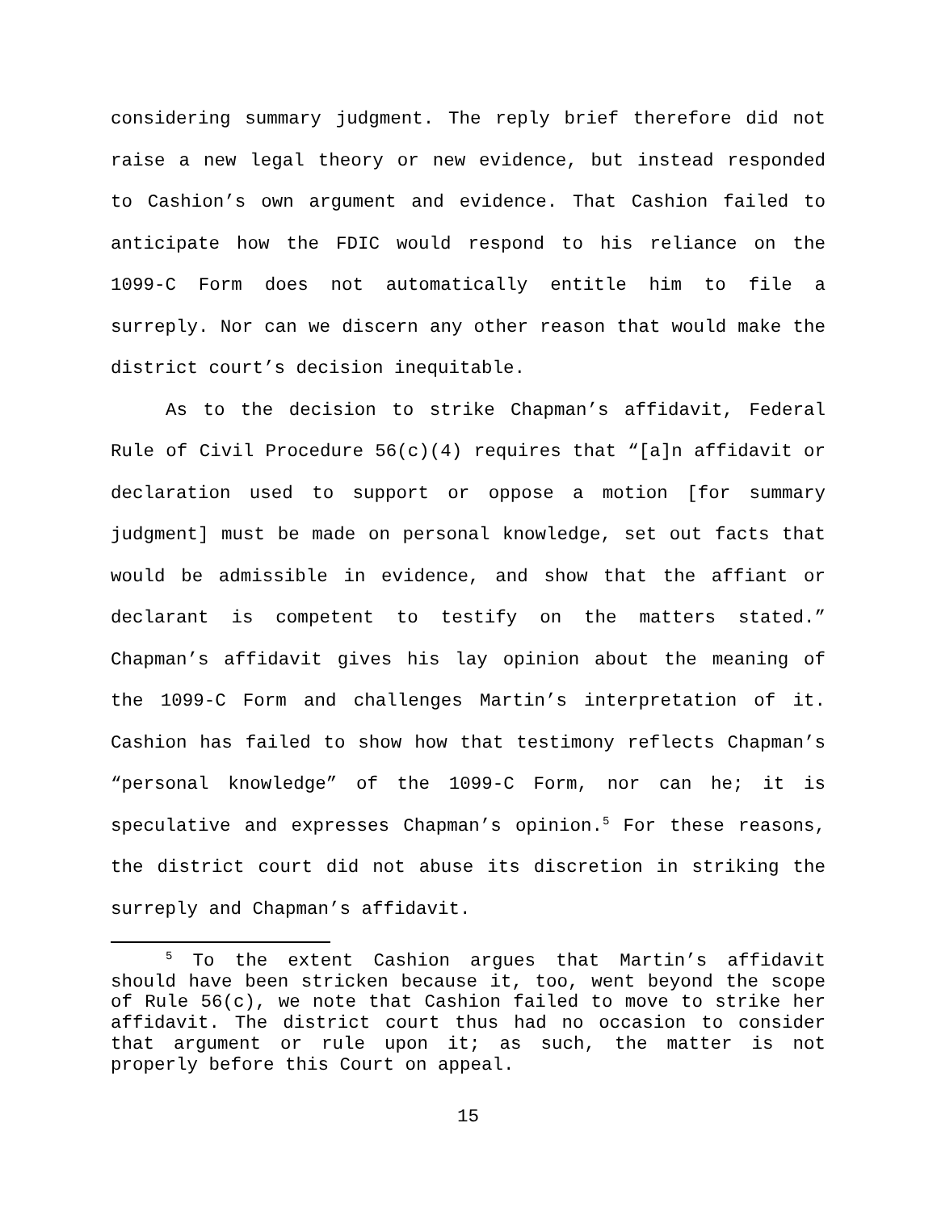considering summary judgment. The reply brief therefore did not raise a new legal theory or new evidence, but instead responded to Cashion’s own argument and evidence. That Cashion failed to anticipate how the FDIC would respond to his reliance on the 1099-C Form does not automatically entitle him to file a surreply. Nor can we discern any other reason that would make the district court’s decision inequitable.
As to the decision to strike Chapman’s affidavit, Federal Rule of Civil Procedure 56(c)(4) requires that “[a]n affidavit or declaration used to support or oppose a motion [for summary judgment] must be made on personal knowledge, set out facts that would be admissible in evidence, and show that the affiant or declarant is competent to testify on the matters stated.” Chapman’s affidavit gives his lay opinion about the meaning of the 1099-C Form and challenges Martin’s interpretation of it. Cashion has failed to show how that testimony reflects Chapman’s “personal knowledge” of the 1099-C Form, nor can he; it is speculative and expresses Chapman’s opinion.<sup>5</sup> For these reasons, the district court did not abuse its discretion in striking the surreply and Chapman’s affidavit.
<sup>5</sup> To the extent Cashion argues that Martin’s affidavit should have been stricken because it, too, went beyond the scope of Rule 56(c), we note that Cashion failed to move to strike her affidavit. The district court thus had no occasion to consider that argument or rule upon it; as such, the matter is not properly before this Court on appeal.
15